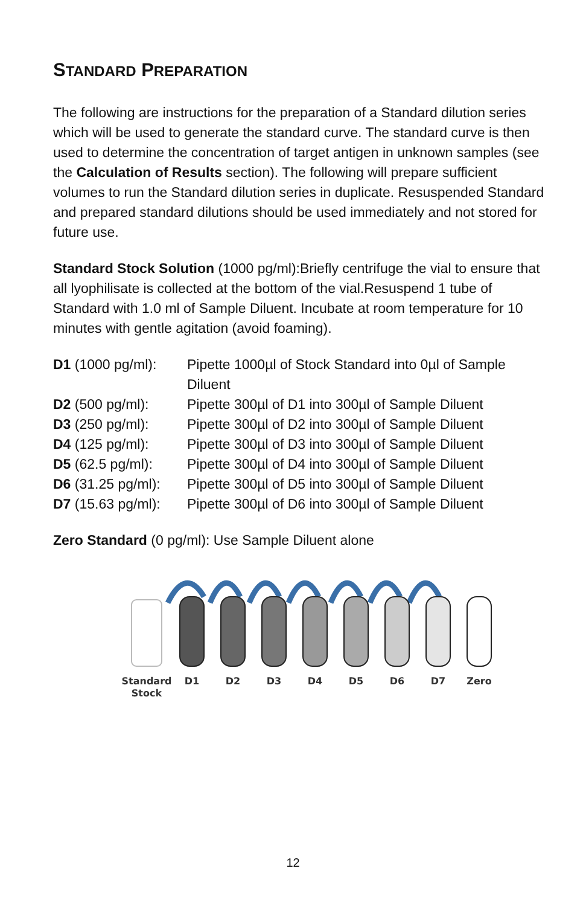STANDARD PREPARATION
The following are instructions for the preparation of a Standard dilution series which will be used to generate the standard curve. The standard curve is then used to determine the concentration of target antigen in unknown samples (see the Calculation of Results section). The following will prepare sufficient volumes to run the Standard dilution series in duplicate. Resuspended Standard and prepared standard dilutions should be used immediately and not stored for future use.
Standard Stock Solution (1000 pg/ml):Briefly centrifuge the vial to ensure that all lyophilisate is collected at the bottom of the vial.Resuspend 1 tube of Standard with 1.0 ml of Sample Diluent. Incubate at room temperature for 10 minutes with gentle agitation (avoid foaming).
| D1 (1000 pg/ml): | Pipette 1000µl of Stock Standard into 0µl of Sample Diluent |
| D2 (500 pg/ml): | Pipette 300µl of D1 into 300µl of Sample Diluent |
| D3 (250 pg/ml): | Pipette 300µl of D2 into 300µl of Sample Diluent |
| D4 (125 pg/ml): | Pipette 300µl of D3 into 300µl of Sample Diluent |
| D5 (62.5 pg/ml): | Pipette 300µl of D4 into 300µl of Sample Diluent |
| D6 (31.25 pg/ml): | Pipette 300µl of D5 into 300µl of Sample Diluent |
| D7 (15.63 pg/ml): | Pipette 300µl of D6 into 300µl of Sample Diluent |
Zero Standard (0 pg/ml): Use Sample Diluent alone
Standard
Stock
D1
D2
D3
D4
D5
D6
D7
Zero
12